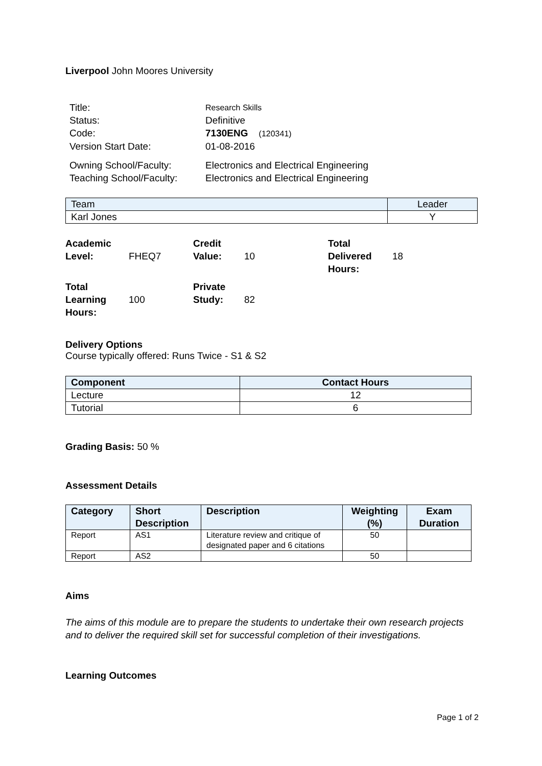Liverpool John Moores University
| Title: | Research Skills |
| Status: | Definitive |
| Code: | 7130ENG (120341) |
| Version Start Date: | 01-08-2016 |
| Owning School/Faculty: | Electronics and Electrical Engineering |
| Teaching School/Faculty: | Electronics and Electrical Engineering |
| Team | Leader |
| --- | --- |
| Karl Jones | Y |
| Academic Level: | FHEQ7 | Credit Value: | 10 | Total Delivered Hours: | 18 |
| Total Learning Hours: | 100 | Private Study: | 82 | | |
Delivery Options
Course typically offered: Runs Twice - S1 & S2
| Component | Contact Hours |
| --- | --- |
| Lecture | 12 |
| Tutorial | 6 |
Grading Basis: 50 %
Assessment Details
| Category | Short Description | Description | Weighting (%) | Exam Duration |
| --- | --- | --- | --- | --- |
| Report | AS1 | Literature review and critique of designated paper and 6 citations | 50 | |
| Report | AS2 | | 50 | |
Aims
The aims of this module are to prepare the students to undertake their own research projects and to deliver the required skill set for successful completion of their investigations.
Learning Outcomes
Page 1 of 2